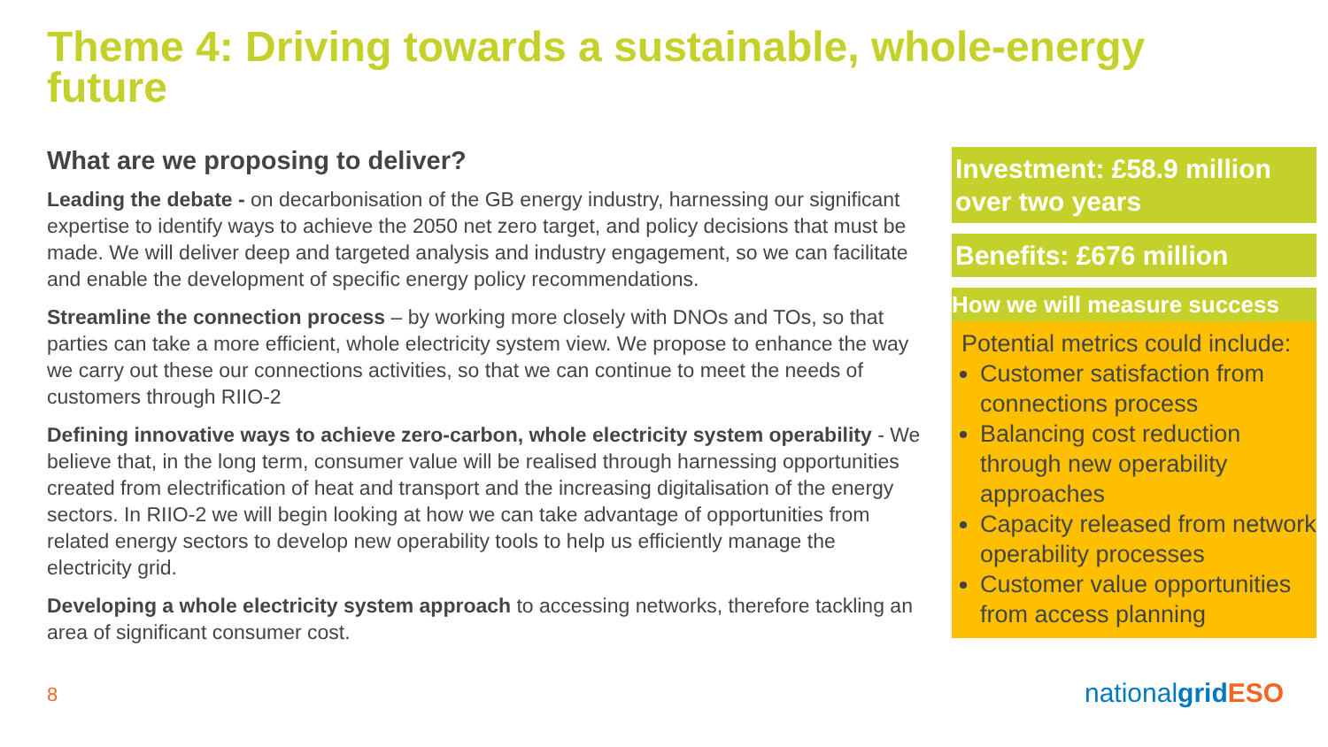Theme 4: Driving towards a sustainable, whole-energy future
What are we proposing to deliver?
Leading the debate - on decarbonisation of the GB energy industry, harnessing our significant expertise to identify ways to achieve the 2050 net zero target, and policy decisions that must be made. We will deliver deep and targeted analysis and industry engagement, so we can facilitate and enable the development of specific energy policy recommendations.
Streamline the connection process – by working more closely with DNOs and TOs, so that parties can take a more efficient, whole electricity system view. We propose to enhance the way we carry out these our connections activities, so that we can continue to meet the needs of customers through RIIO-2
Defining innovative ways to achieve zero-carbon, whole electricity system operability - We believe that, in the long term, consumer value will be realised through harnessing opportunities created from electrification of heat and transport and the increasing digitalisation of the energy sectors. In RIIO-2 we will begin looking at how we can take advantage of opportunities from related energy sectors to develop new operability tools to help us efficiently manage the electricity grid.
Developing a whole electricity system approach to accessing networks, therefore tackling an area of significant consumer cost.
Investment: £58.9 million over two years
Benefits: £676 million
How we will measure success
Potential metrics could include:
Customer satisfaction from connections process
Balancing cost reduction through new operability approaches
Capacity released from network operability processes
Customer value opportunities from access planning
8 nationalgrid ESO